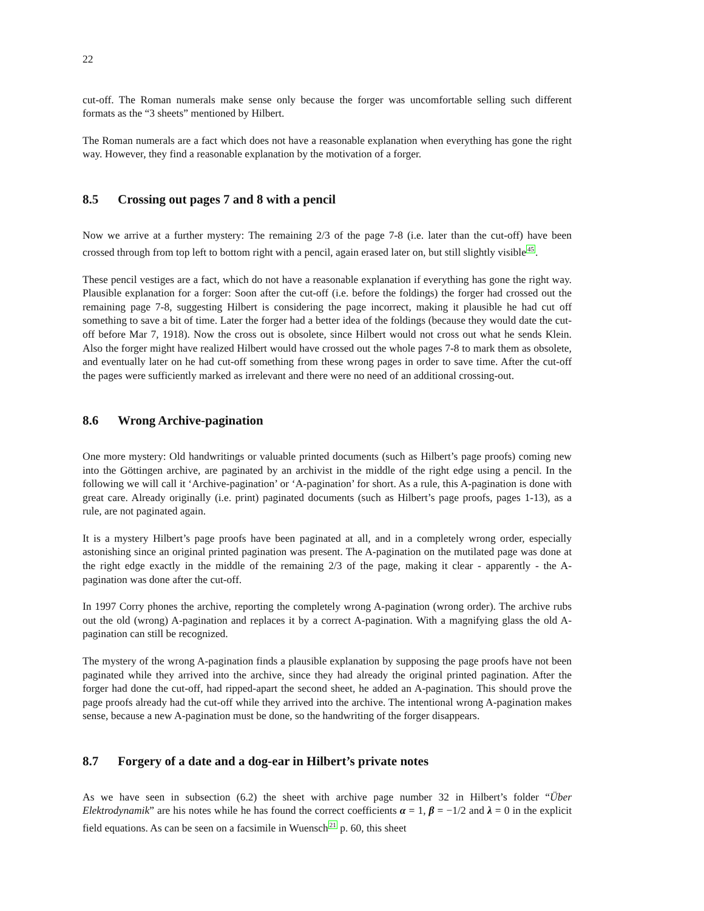22
cut-off. The Roman numerals make sense only because the forger was uncomfortable selling such different formats as the “3 sheets” mentioned by Hilbert.
The Roman numerals are a fact which does not have a reasonable explanation when everything has gone the right way. However, they find a reasonable explanation by the motivation of a forger.
8.5 Crossing out pages 7 and 8 with a pencil
Now we arrive at a further mystery: The remaining 2/3 of the page 7-8 (i.e. later than the cut-off) have been crossed through from top left to bottom right with a pencil, again erased later on, but still slightly visible<sup>45</sup>.
These pencil vestiges are a fact, which do not have a reasonable explanation if everything has gone the right way. Plausible explanation for a forger: Soon after the cut-off (i.e. before the foldings) the forger had crossed out the remaining page 7-8, suggesting Hilbert is considering the page incorrect, making it plausible he had cut off something to save a bit of time. Later the forger had a better idea of the foldings (because they would date the cut-off before Mar 7, 1918). Now the cross out is obsolete, since Hilbert would not cross out what he sends Klein. Also the forger might have realized Hilbert would have crossed out the whole pages 7-8 to mark them as obsolete, and eventually later on he had cut-off something from these wrong pages in order to save time. After the cut-off the pages were sufficiently marked as irrelevant and there were no need of an additional crossing-out.
8.6 Wrong Archive-pagination
One more mystery: Old handwritings or valuable printed documents (such as Hilbert’s page proofs) coming new into the Göttingen archive, are paginated by an archivist in the middle of the right edge using a pencil. In the following we will call it ‘Archive-pagination’ or ‘A-pagination’ for short. As a rule, this A-pagination is done with great care. Already originally (i.e. print) paginated documents (such as Hilbert’s page proofs, pages 1-13), as a rule, are not paginated again.
It is a mystery Hilbert’s page proofs have been paginated at all, and in a completely wrong order, especially astonishing since an original printed pagination was present. The A-pagination on the mutilated page was done at the right edge exactly in the middle of the remaining 2/3 of the page, making it clear - apparently - the A-pagination was done after the cut-off.
In 1997 Corry phones the archive, reporting the completely wrong A-pagination (wrong order). The archive rubs out the old (wrong) A-pagination and replaces it by a correct A-pagination. With a magnifying glass the old A-pagination can still be recognized.
The mystery of the wrong A-pagination finds a plausible explanation by supposing the page proofs have not been paginated while they arrived into the archive, since they had already the original printed pagination. After the forger had done the cut-off, had ripped-apart the second sheet, he added an A-pagination. This should prove the page proofs already had the cut-off while they arrived into the archive. The intentional wrong A-pagination makes sense, because a new A-pagination must be done, so the handwriting of the forger disappears.
8.7 Forgery of a date and a dog-ear in Hilbert’s private notes
As we have seen in subsection (6.2) the sheet with archive page number 32 in Hilbert’s folder “Über Elektrodynamik” are his notes while he has found the correct coefficients α = 1, β = −1/2 and λ = 0 in the explicit field equations. As can be seen on a facsimile in Wuensch<sup>21</sup> p. 60, this sheet